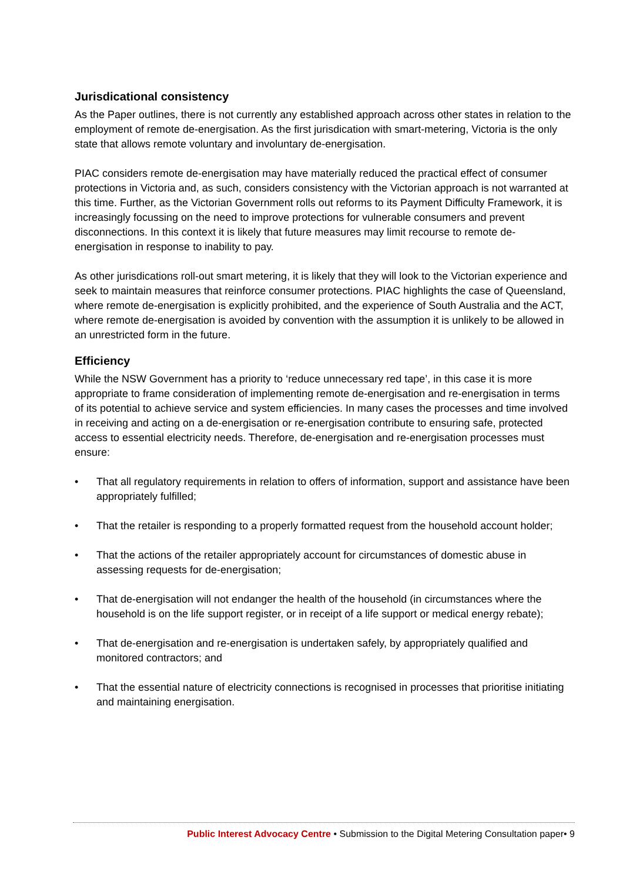Jurisdicational consistency
As the Paper outlines, there is not currently any established approach across other states in relation to the employment of remote de-energisation. As the first jurisdication with smart-metering, Victoria is the only state that allows remote voluntary and involuntary de-energisation.
PIAC considers remote de-energisation may have materially reduced the practical effect of consumer protections in Victoria and, as such, considers consistency with the Victorian approach is not warranted at this time. Further, as the Victorian Government rolls out reforms to its Payment Difficulty Framework, it is increasingly focussing on the need to improve protections for vulnerable consumers and prevent disconnections. In this context it is likely that future measures may limit recourse to remote de-energisation in response to inability to pay.
As other jurisdications roll-out smart metering, it is likely that they will look to the Victorian experience and seek to maintain measures that reinforce consumer protections. PIAC highlights the case of Queensland, where remote de-energisation is explicitly prohibited, and the experience of South Australia and the ACT, where remote de-energisation is avoided by convention with the assumption it is unlikely to be allowed in an unrestricted form in the future.
Efficiency
While the NSW Government has a priority to ‘reduce unnecessary red tape’, in this case it is more appropriate to frame consideration of implementing remote de-energisation and re-energisation in terms of its potential to achieve service and system efficiencies. In many cases the processes and time involved in receiving and acting on a de-energisation or re-energisation contribute to ensuring safe, protected access to essential electricity needs. Therefore, de-energisation and re-energisation processes must ensure:
• That all regulatory requirements in relation to offers of information, support and assistance have been appropriately fulfilled;
• That the retailer is responding to a properly formatted request from the household account holder;
• That the actions of the retailer appropriately account for circumstances of domestic abuse in assessing requests for de-energisation;
• That de-energisation will not endanger the health of the household (in circumstances where the household is on the life support register, or in receipt of a life support or medical energy rebate);
• That de-energisation and re-energisation is undertaken safely, by appropriately qualified and monitored contractors; and
• That the essential nature of electricity connections is recognised in processes that prioritise initiating and maintaining energisation.
Public Interest Advocacy Centre • Submission to the Digital Metering Consultation paper• 9